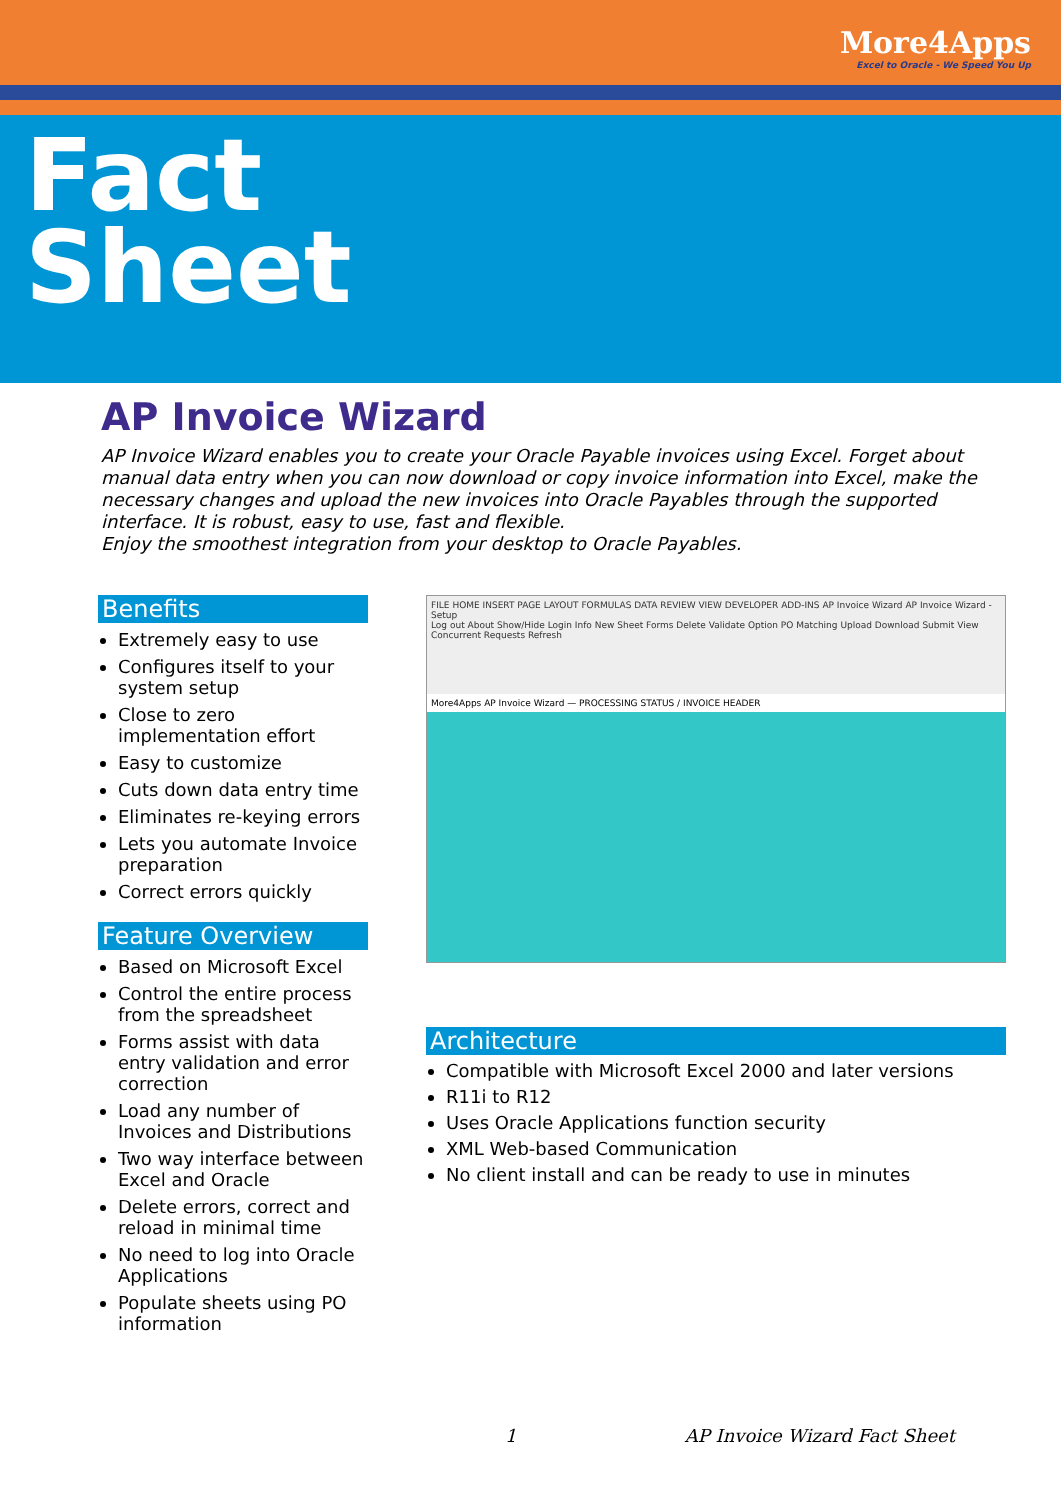More4Apps
Excel to Oracle - We Speed You Up
Fact
Sheet
AP Invoice Wizard
AP Invoice Wizard enables you to create your Oracle Payable invoices using Excel. Forget about manual data entry when you can now download or copy invoice information into Excel, make the necessary changes and upload the new invoices into Oracle Payables through the supported interface. It is robust, easy to use, fast and flexible.
Enjoy the smoothest integration from your desktop to Oracle Payables.
Benefits
Extremely easy to use
Configures itself to your system setup
Close to zero implementation effort
Easy to customize
Cuts down data entry time
Eliminates re-keying errors
Lets you automate Invoice preparation
Correct errors quickly
Feature Overview
Based on Microsoft Excel
Control the entire process from the spreadsheet
Forms assist with data entry validation and error correction
Load any number of Invoices and Distributions
Two way interface between Excel and Oracle
Delete errors, correct and reload in minimal time
No need to log into Oracle Applications
Populate sheets using PO information
FILE HOME INSERT PAGE LAYOUT FORMULAS DATA REVIEW VIEW DEVELOPER ADD-INS AP Invoice Wizard AP Invoice Wizard - Setup
Log out About Show/Hide Login Info New Sheet Forms Delete Validate Option PO Matching Upload Download Submit View Concurrent Requests Refresh
More4Apps AP Invoice Wizard — PROCESSING STATUS / INVOICE HEADER
Architecture
Compatible with Microsoft Excel 2000 and later versions
R11i to R12
Uses Oracle Applications function security
XML Web-based Communication
No client install and can be ready to use in minutes
1 AP Invoice Wizard Fact Sheet